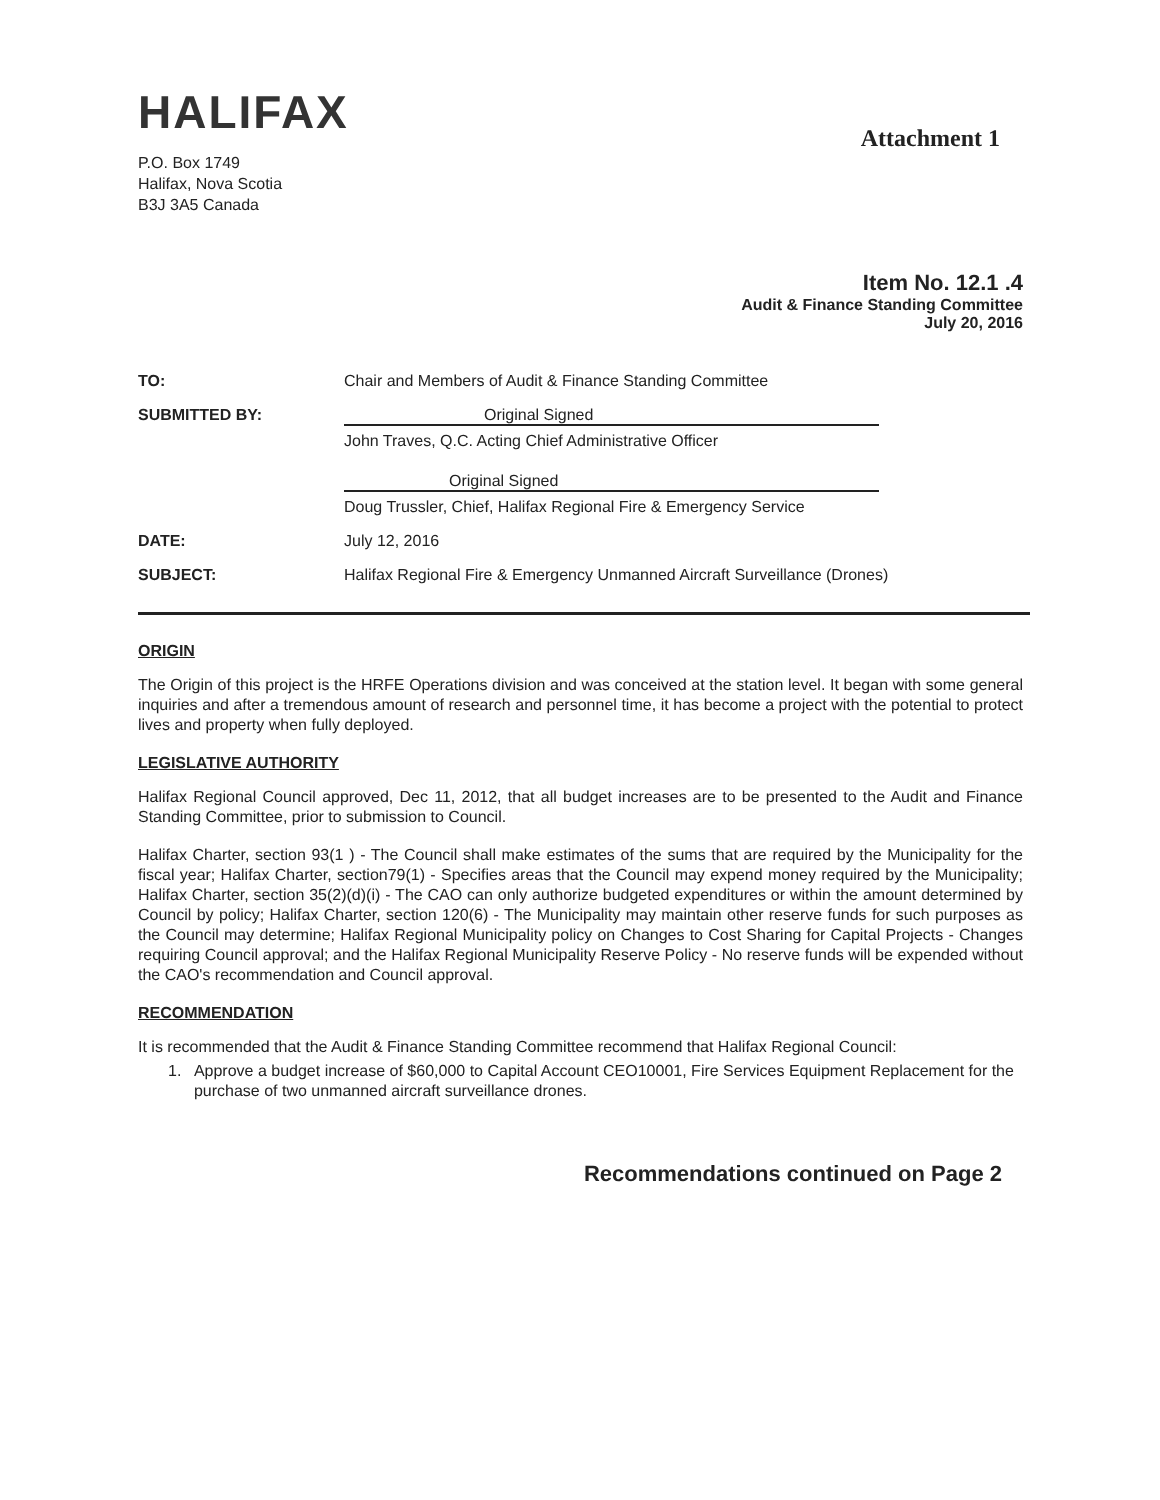HALIFAX
Attachment 1
P.O. Box 1749
Halifax, Nova Scotia
B3J 3A5 Canada
Item No. 12.1 .4
Audit & Finance Standing Committee
July 20, 2016
TO: Chair and Members of Audit & Finance Standing Committee
SUBMITTED BY: Original Signed
John Traves, Q.C. Acting Chief Administrative Officer
Original Signed
Doug Trussler, Chief, Halifax Regional Fire & Emergency Service
DATE: July 12, 2016
SUBJECT: Halifax Regional Fire & Emergency Unmanned Aircraft Surveillance (Drones)
ORIGIN
The Origin of this project is the HRFE Operations division and was conceived at the station level. It began with some general inquiries and after a tremendous amount of research and personnel time, it has become a project with the potential to protect lives and property when fully deployed.
LEGISLATIVE AUTHORITY
Halifax Regional Council approved, Dec 11, 2012, that all budget increases are to be presented to the Audit and Finance Standing Committee, prior to submission to Council.
Halifax Charter, section 93(1 ) - The Council shall make estimates of the sums that are required by the Municipality for the fiscal year; Halifax Charter, section79(1) - Specifies areas that the Council may expend money required by the Municipality; Halifax Charter, section 35(2)(d)(i) - The CAO can only authorize budgeted expenditures or within the amount determined by Council by policy; Halifax Charter, section 120(6) - The Municipality may maintain other reserve funds for such purposes as the Council may determine; Halifax Regional Municipality policy on Changes to Cost Sharing for Capital Projects - Changes requiring Council approval; and the Halifax Regional Municipality Reserve Policy - No reserve funds will be expended without the CAO's recommendation and Council approval.
RECOMMENDATION
It is recommended that the Audit & Finance Standing Committee recommend that Halifax Regional Council:
1. Approve a budget increase of $60,000 to Capital Account CEO10001, Fire Services Equipment Replacement for the purchase of two unmanned aircraft surveillance drones.
Recommendations continued on Page 2